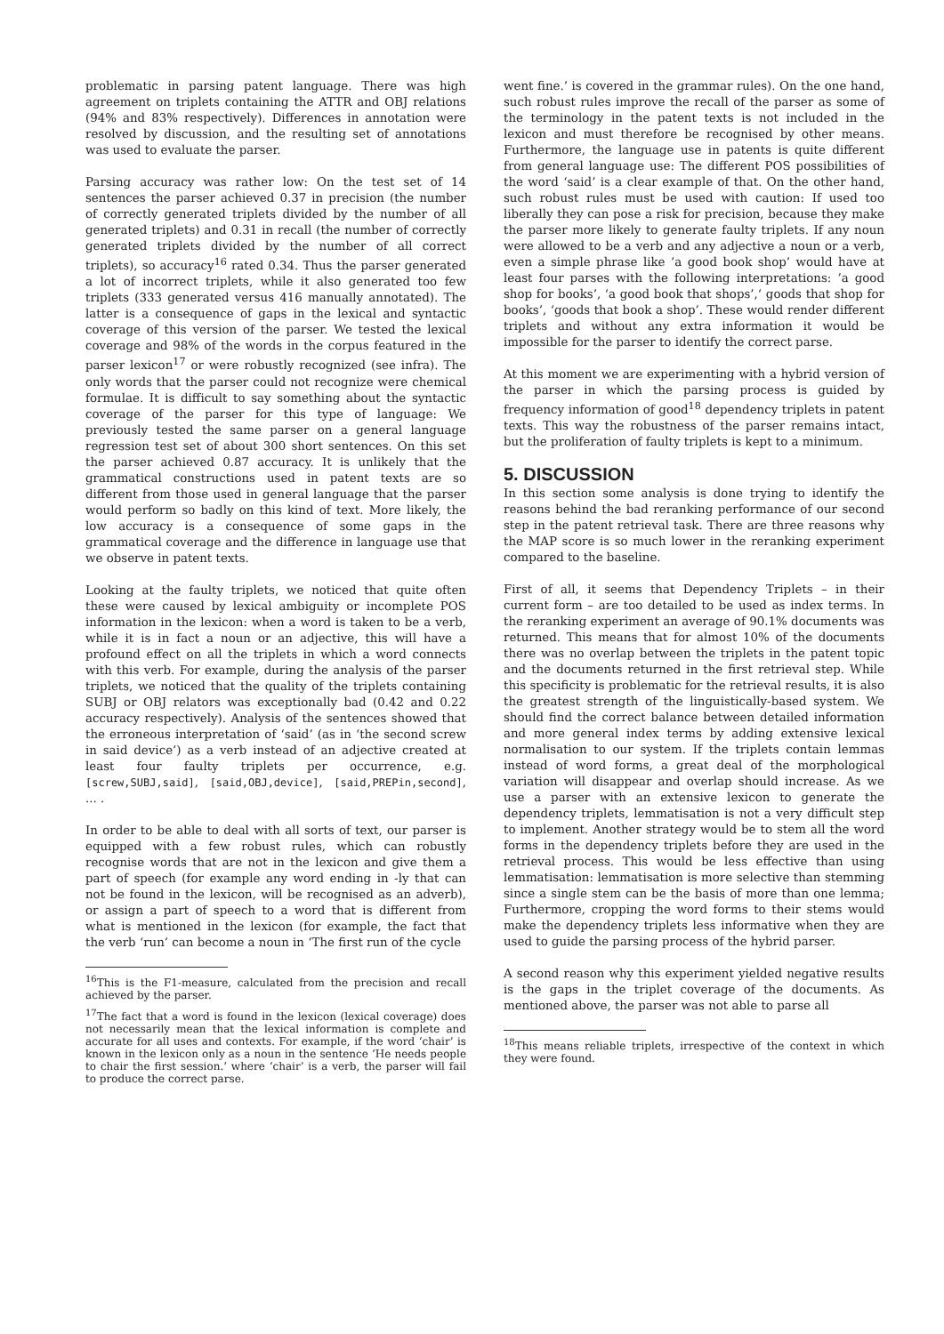problematic in parsing patent language. There was high agreement on triplets containing the ATTR and OBJ relations (94% and 83% respectively). Differences in annotation were resolved by discussion, and the resulting set of annotations was used to evaluate the parser.
Parsing accuracy was rather low: On the test set of 14 sentences the parser achieved 0.37 in precision (the number of correctly generated triplets divided by the number of all generated triplets) and 0.31 in recall (the number of correctly generated triplets divided by the number of all correct triplets), so accuracy<sup>16</sup> rated 0.34. Thus the parser generated a lot of incorrect triplets, while it also generated too few triplets (333 generated versus 416 manually annotated). The latter is a consequence of gaps in the lexical and syntactic coverage of this version of the parser. We tested the lexical coverage and 98% of the words in the corpus featured in the parser lexicon<sup>17</sup> or were robustly recognized (see infra). The only words that the parser could not recognize were chemical formulae. It is difficult to say something about the syntactic coverage of the parser for this type of language: We previously tested the same parser on a general language regression test set of about 300 short sentences. On this set the parser achieved 0.87 accuracy. It is unlikely that the grammatical constructions used in patent texts are so different from those used in general language that the parser would perform so badly on this kind of text. More likely, the low accuracy is a consequence of some gaps in the grammatical coverage and the difference in language use that we observe in patent texts.
Looking at the faulty triplets, we noticed that quite often these were caused by lexical ambiguity or incomplete POS information in the lexicon: when a word is taken to be a verb, while it is in fact a noun or an adjective, this will have a profound effect on all the triplets in which a word connects with this verb. For example, during the analysis of the parser triplets, we noticed that the quality of the triplets containing SUBJ or OBJ relators was exceptionally bad (0.42 and 0.22 accuracy respectively). Analysis of the sentences showed that the erroneous interpretation of ‘said’ (as in ‘the second screw in said device’) as a verb instead of an adjective created at least four faulty triplets per occurrence, e.g. [screw,SUBJ,said], [said,OBJ,device], [said,PREPin,second], ... .
In order to be able to deal with all sorts of text, our parser is equipped with a few robust rules, which can robustly recognise words that are not in the lexicon and give them a part of speech (for example any word ending in -ly that can not be found in the lexicon, will be recognised as an adverb), or assign a part of speech to a word that is different from what is mentioned in the lexicon (for example, the fact that the verb ‘run’ can become a noun in ‘The first run of the cycle
<sup>16</sup> This is the F1-measure, calculated from the precision and recall achieved by the parser.
<sup>17</sup> The fact that a word is found in the lexicon (lexical coverage) does not necessarily mean that the lexical information is complete and accurate for all uses and contexts. For example, if the word ‘chair’ is known in the lexicon only as a noun in the sentence ‘He needs people to chair the first session.’ where ‘chair’ is a verb, the parser will fail to produce the correct parse.
went fine.’ is covered in the grammar rules). On the one hand, such robust rules improve the recall of the parser as some of the terminology in the patent texts is not included in the lexicon and must therefore be recognised by other means. Furthermore, the language use in patents is quite different from general language use: The different POS possibilities of the word ‘said’ is a clear example of that. On the other hand, such robust rules must be used with caution: If used too liberally they can pose a risk for precision, because they make the parser more likely to generate faulty triplets. If any noun were allowed to be a verb and any adjective a noun or a verb, even a simple phrase like ’a good book shop’ would have at least four parses with the following interpretations: ’a good shop for books’, ‘a good book that shops’,‘ goods that shop for books’, ‘goods that book a shop’. These would render different triplets and without any extra information it would be impossible for the parser to identify the correct parse.
At this moment we are experimenting with a hybrid version of the parser in which the parsing process is guided by frequency information of good<sup>18</sup> dependency triplets in patent texts. This way the robustness of the parser remains intact, but the proliferation of faulty triplets is kept to a minimum.
5. DISCUSSION
In this section some analysis is done trying to identify the reasons behind the bad reranking performance of our second step in the patent retrieval task. There are three reasons why the MAP score is so much lower in the reranking experiment compared to the baseline.
First of all, it seems that Dependency Triplets – in their current form – are too detailed to be used as index terms. In the reranking experiment an average of 90.1% documents was returned. This means that for almost 10% of the documents there was no overlap between the triplets in the patent topic and the documents returned in the first retrieval step. While this specificity is problematic for the retrieval results, it is also the greatest strength of the linguistically-based system. We should find the correct balance between detailed information and more general index terms by adding extensive lexical normalisation to our system. If the triplets contain lemmas instead of word forms, a great deal of the morphological variation will disappear and overlap should increase. As we use a parser with an extensive lexicon to generate the dependency triplets, lemmatisation is not a very difficult step to implement. Another strategy would be to stem all the word forms in the dependency triplets before they are used in the retrieval process. This would be less effective than using lemmatisation: lemmatisation is more selective than stemming since a single stem can be the basis of more than one lemma; Furthermore, cropping the word forms to their stems would make the dependency triplets less informative when they are used to guide the parsing process of the hybrid parser.
A second reason why this experiment yielded negative results is the gaps in the triplet coverage of the documents. As mentioned above, the parser was not able to parse all
<sup>18</sup> This means reliable triplets, irrespective of the context in which they were found.